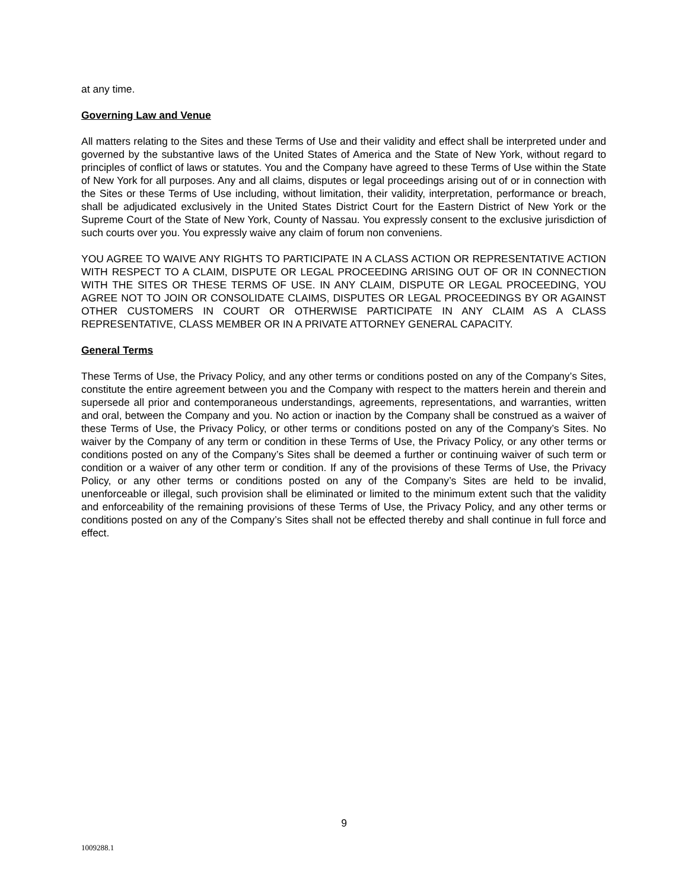at any time.
Governing Law and Venue
All matters relating to the Sites and these Terms of Use and their validity and effect shall be interpreted under and governed by the substantive laws of the United States of America and the State of New York, without regard to principles of conflict of laws or statutes. You and the Company have agreed to these Terms of Use within the State of New York for all purposes. Any and all claims, disputes or legal proceedings arising out of or in connection with the Sites or these Terms of Use including, without limitation, their validity, interpretation, performance or breach, shall be adjudicated exclusively in the United States District Court for the Eastern District of New York or the Supreme Court of the State of New York, County of Nassau. You expressly consent to the exclusive jurisdiction of such courts over you. You expressly waive any claim of forum non conveniens.
YOU AGREE TO WAIVE ANY RIGHTS TO PARTICIPATE IN A CLASS ACTION OR REPRESENTATIVE ACTION WITH RESPECT TO A CLAIM, DISPUTE OR LEGAL PROCEEDING ARISING OUT OF OR IN CONNECTION WITH THE SITES OR THESE TERMS OF USE. IN ANY CLAIM, DISPUTE OR LEGAL PROCEEDING, YOU AGREE NOT TO JOIN OR CONSOLIDATE CLAIMS, DISPUTES OR LEGAL PROCEEDINGS BY OR AGAINST OTHER CUSTOMERS IN COURT OR OTHERWISE PARTICIPATE IN ANY CLAIM AS A CLASS REPRESENTATIVE, CLASS MEMBER OR IN A PRIVATE ATTORNEY GENERAL CAPACITY.
General Terms
These Terms of Use, the Privacy Policy, and any other terms or conditions posted on any of the Company’s Sites, constitute the entire agreement between you and the Company with respect to the matters herein and therein and supersede all prior and contemporaneous understandings, agreements, representations, and warranties, written and oral, between the Company and you. No action or inaction by the Company shall be construed as a waiver of these Terms of Use, the Privacy Policy, or other terms or conditions posted on any of the Company’s Sites. No waiver by the Company of any term or condition in these Terms of Use, the Privacy Policy, or any other terms or conditions posted on any of the Company’s Sites shall be deemed a further or continuing waiver of such term or condition or a waiver of any other term or condition. If any of the provisions of these Terms of Use, the Privacy Policy, or any other terms or conditions posted on any of the Company’s Sites are held to be invalid, unenforceable or illegal, such provision shall be eliminated or limited to the minimum extent such that the validity and enforceability of the remaining provisions of these Terms of Use, the Privacy Policy, and any other terms or conditions posted on any of the Company’s Sites shall not be effected thereby and shall continue in full force and effect.
9
1009288.1